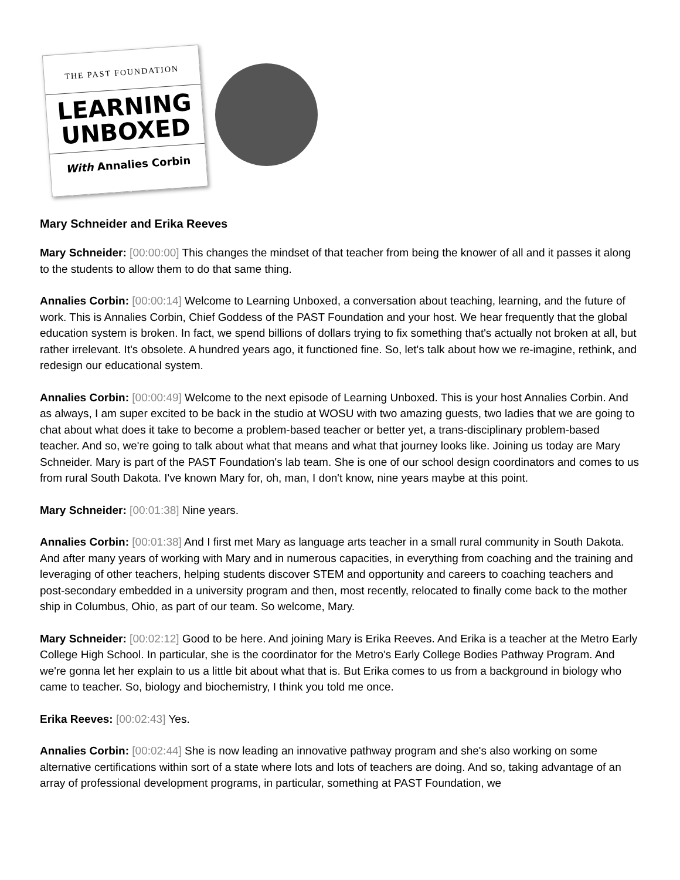THE PAST FOUNDATION
LEARNING
UNBOXED
With Annalies Corbin
Mary Schneider and Erika Reeves
Mary Schneider: [00:00:00] This changes the mindset of that teacher from being the knower of all and it passes it along to the students to allow them to do that same thing.
Annalies Corbin: [00:00:14] Welcome to Learning Unboxed, a conversation about teaching, learning, and the future of work. This is Annalies Corbin, Chief Goddess of the PAST Foundation and your host. We hear frequently that the global education system is broken. In fact, we spend billions of dollars trying to fix something that's actually not broken at all, but rather irrelevant. It's obsolete. A hundred years ago, it functioned fine. So, let's talk about how we re-imagine, rethink, and redesign our educational system.
Annalies Corbin: [00:00:49] Welcome to the next episode of Learning Unboxed. This is your host Annalies Corbin. And as always, I am super excited to be back in the studio at WOSU with two amazing guests, two ladies that we are going to chat about what does it take to become a problem-based teacher or better yet, a trans-disciplinary problem-based teacher. And so, we're going to talk about what that means and what that journey looks like. Joining us today are Mary Schneider. Mary is part of the PAST Foundation's lab team. She is one of our school design coordinators and comes to us from rural South Dakota. I've known Mary for, oh, man, I don't know, nine years maybe at this point.
Mary Schneider: [00:01:38] Nine years.
Annalies Corbin: [00:01:38] And I first met Mary as language arts teacher in a small rural community in South Dakota. And after many years of working with Mary and in numerous capacities, in everything from coaching and the training and leveraging of other teachers, helping students discover STEM and opportunity and careers to coaching teachers and post-secondary embedded in a university program and then, most recently, relocated to finally come back to the mother ship in Columbus, Ohio, as part of our team. So welcome, Mary.
Mary Schneider: [00:02:12] Good to be here. And joining Mary is Erika Reeves. And Erika is a teacher at the Metro Early College High School. In particular, she is the coordinator for the Metro's Early College Bodies Pathway Program. And we're gonna let her explain to us a little bit about what that is. But Erika comes to us from a background in biology who came to teacher. So, biology and biochemistry, I think you told me once.
Erika Reeves: [00:02:43] Yes.
Annalies Corbin: [00:02:44] She is now leading an innovative pathway program and she's also working on some alternative certifications within sort of a state where lots and lots of teachers are doing. And so, taking advantage of an array of professional development programs, in particular, something at PAST Foundation, we